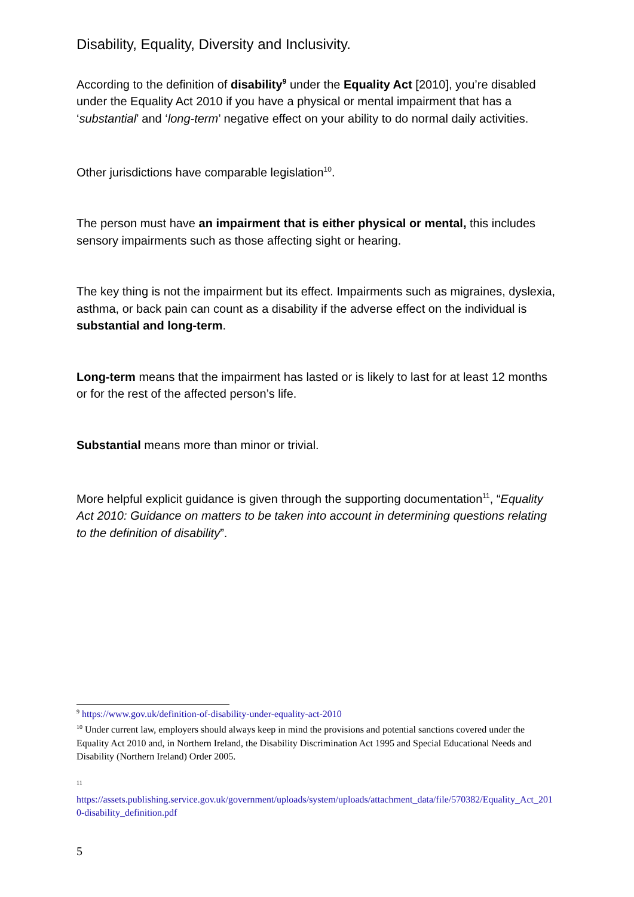Disability, Equality, Diversity and Inclusivity.
According to the definition of disability<sup>9</sup> under the Equality Act [2010], you’re disabled under the Equality Act 2010 if you have a physical or mental impairment that has a ‘substantial’ and ‘long-term’ negative effect on your ability to do normal daily activities.
Other jurisdictions have comparable legislation<sup>10</sup>.
The person must have an impairment that is either physical or mental, this includes sensory impairments such as those affecting sight or hearing.
The key thing is not the impairment but its effect. Impairments such as migraines, dyslexia, asthma, or back pain can count as a disability if the adverse effect on the individual is substantial and long-term.
Long-term means that the impairment has lasted or is likely to last for at least 12 months or for the rest of the affected person’s life.
Substantial means more than minor or trivial.
More helpful explicit guidance is given through the supporting documentation<sup>11</sup>, “Equality Act 2010: Guidance on matters to be taken into account in determining questions relating to the definition of disability”.
<sup>9</sup> https://www.gov.uk/definition-of-disability-under-equality-act-2010
<sup>10</sup> Under current law, employers should always keep in mind the provisions and potential sanctions covered under the Equality Act 2010 and, in Northern Ireland, the Disability Discrimination Act 1995 and Special Educational Needs and Disability (Northern Ireland) Order 2005.
11
https://assets.publishing.service.gov.uk/government/uploads/system/uploads/attachment_data/file/570382/Equality_Act_2010-disability_definition.pdf
5